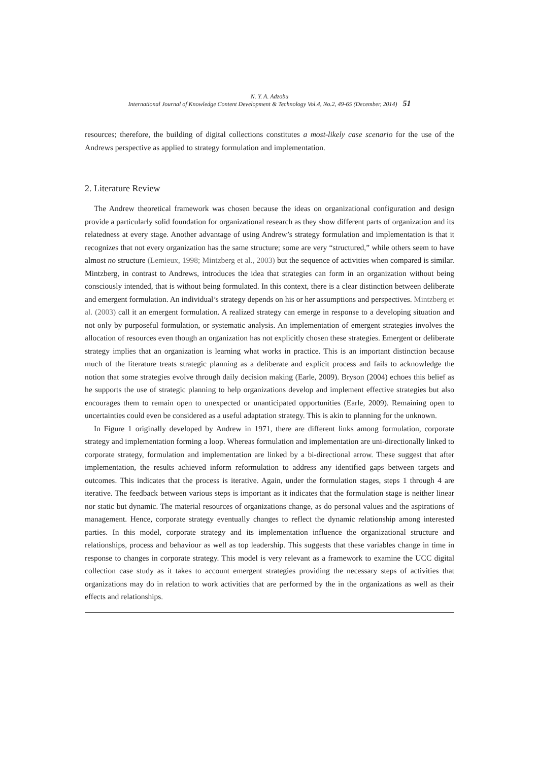N. Y. A. Adzobu
International Journal of Knowledge Content Development & Technology Vol.4, No.2, 49-65 (December, 2014) 51
resources; therefore, the building of digital collections constitutes a most-likely case scenario for the use of the Andrews perspective as applied to strategy formulation and implementation.
2. Literature Review
The Andrew theoretical framework was chosen because the ideas on organizational configuration and design provide a particularly solid foundation for organizational research as they show different parts of organization and its relatedness at every stage. Another advantage of using Andrew’s strategy formulation and implementation is that it recognizes that not every organization has the same structure; some are very “structured,” while others seem to have almost no structure (Lemieux, 1998; Mintzberg et al., 2003) but the sequence of activities when compared is similar. Mintzberg, in contrast to Andrews, introduces the idea that strategies can form in an organization without being consciously intended, that is without being formulated. In this context, there is a clear distinction between deliberate and emergent formulation. An individual’s strategy depends on his or her assumptions and perspectives. Mintzberg et al. (2003) call it an emergent formulation. A realized strategy can emerge in response to a developing situation and not only by purposeful formulation, or systematic analysis. An implementation of emergent strategies involves the allocation of resources even though an organization has not explicitly chosen these strategies. Emergent or deliberate strategy implies that an organization is learning what works in practice. This is an important distinction because much of the literature treats strategic planning as a deliberate and explicit process and fails to acknowledge the notion that some strategies evolve through daily decision making (Earle, 2009). Bryson (2004) echoes this belief as he supports the use of strategic planning to help organizations develop and implement effective strategies but also encourages them to remain open to unexpected or unanticipated opportunities (Earle, 2009). Remaining open to uncertainties could even be considered as a useful adaptation strategy. This is akin to planning for the unknown.
In Figure 1 originally developed by Andrew in 1971, there are different links among formulation, corporate strategy and implementation forming a loop. Whereas formulation and implementation are uni-directionally linked to corporate strategy, formulation and implementation are linked by a bi-directional arrow. These suggest that after implementation, the results achieved inform reformulation to address any identified gaps between targets and outcomes. This indicates that the process is iterative. Again, under the formulation stages, steps 1 through 4 are iterative. The feedback between various steps is important as it indicates that the formulation stage is neither linear nor static but dynamic. The material resources of organizations change, as do personal values and the aspirations of management. Hence, corporate strategy eventually changes to reflect the dynamic relationship among interested parties. In this model, corporate strategy and its implementation influence the organizational structure and relationships, process and behaviour as well as top leadership. This suggests that these variables change in time in response to changes in corporate strategy. This model is very relevant as a framework to examine the UCC digital collection case study as it takes to account emergent strategies providing the necessary steps of activities that organizations may do in relation to work activities that are performed by the in the organizations as well as their effects and relationships.